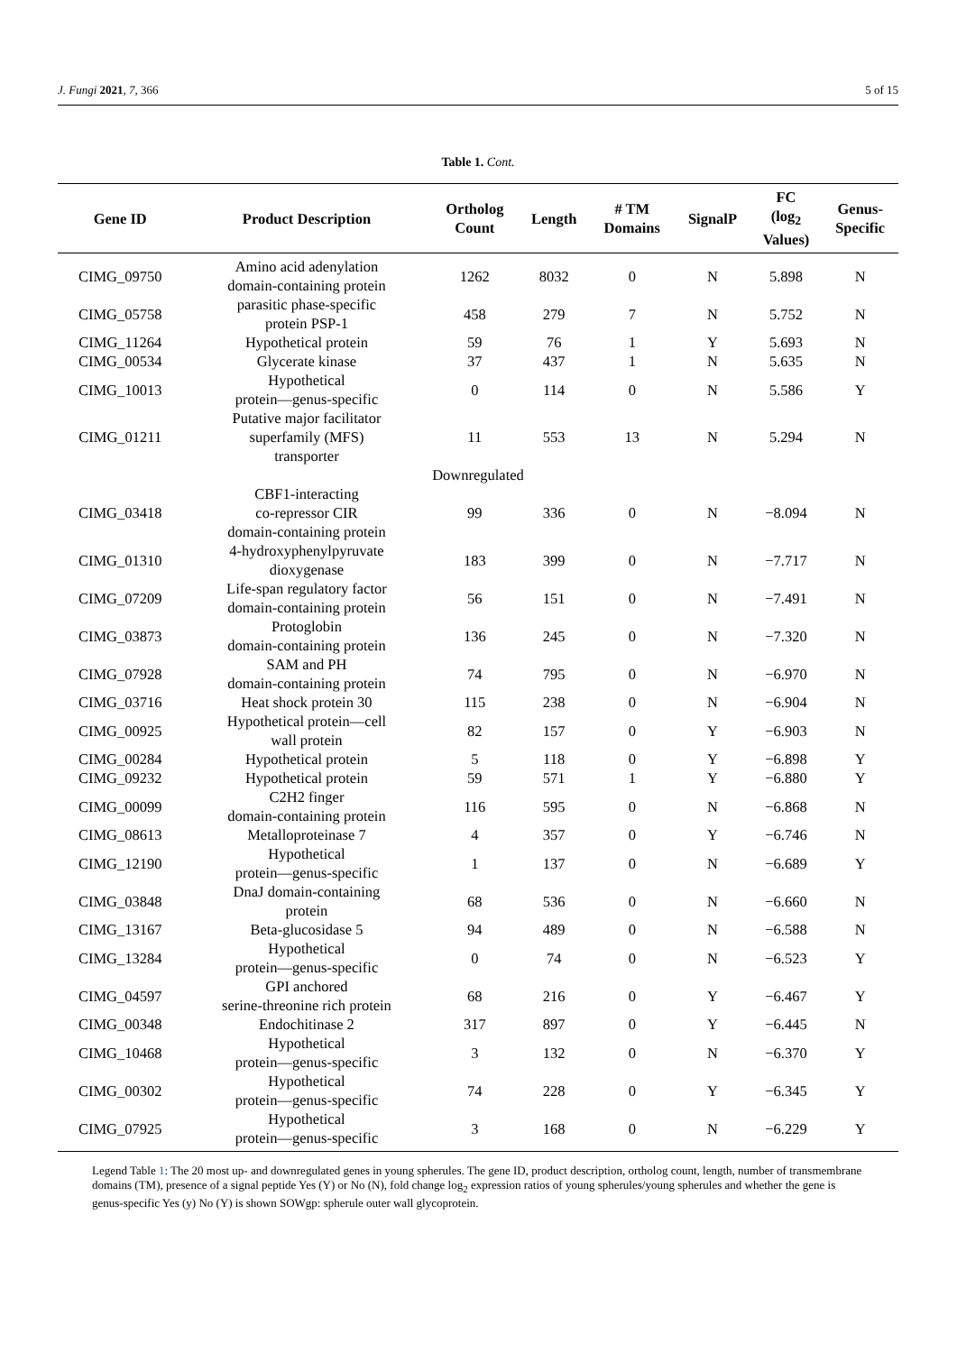J. Fungi 2021, 7, 366 5 of 15
Table 1. Cont.
| Gene ID | Product Description | Ortholog Count | Length | # TM Domains | SignalP | FC (log<sub>2</sub> Values) | Genus- Specific |
| --- | --- | --- | --- | --- | --- | --- | --- |
| CIMG_09750 | Amino acid adenylation domain-containing protein | 1262 | 8032 | 0 | N | 5.898 | N |
| CIMG_05758 | parasitic phase-specific protein PSP-1 | 458 | 279 | 7 | N | 5.752 | N |
| CIMG_11264 | Hypothetical protein | 59 | 76 | 1 | Y | 5.693 | N |
| CIMG_00534 | Glycerate kinase | 37 | 437 | 1 | N | 5.635 | N |
| CIMG_10013 | Hypothetical protein—genus-specific | 0 | 114 | 0 | N | 5.586 | Y |
| CIMG_01211 | Putative major facilitator superfamily (MFS) transporter | 11 | 553 | 13 | N | 5.294 | N |
| Downregulated | | | | | | | |
| CIMG_03418 | CBF1-interacting co-repressor CIR domain-containing protein | 99 | 336 | 0 | N | −8.094 | N |
| CIMG_01310 | 4-hydroxyphenylpyruvate dioxygenase | 183 | 399 | 0 | N | −7.717 | N |
| CIMG_07209 | Life-span regulatory factor domain-containing protein | 56 | 151 | 0 | N | −7.491 | N |
| CIMG_03873 | Protoglobin domain-containing protein | 136 | 245 | 0 | N | −7.320 | N |
| CIMG_07928 | SAM and PH domain-containing protein | 74 | 795 | 0 | N | −6.970 | N |
| CIMG_03716 | Heat shock protein 30 | 115 | 238 | 0 | N | −6.904 | N |
| CIMG_00925 | Hypothetical protein—cell wall protein | 82 | 157 | 0 | Y | −6.903 | N |
| CIMG_00284 | Hypothetical protein | 5 | 118 | 0 | Y | −6.898 | Y |
| CIMG_09232 | Hypothetical protein | 59 | 571 | 1 | Y | −6.880 | Y |
| CIMG_00099 | C2H2 finger domain-containing protein | 116 | 595 | 0 | N | −6.868 | N |
| CIMG_08613 | Metalloproteinase 7 | 4 | 357 | 0 | Y | −6.746 | N |
| CIMG_12190 | Hypothetical protein—genus-specific | 1 | 137 | 0 | N | −6.689 | Y |
| CIMG_03848 | DnaJ domain-containing protein | 68 | 536 | 0 | N | −6.660 | N |
| CIMG_13167 | Beta-glucosidase 5 | 94 | 489 | 0 | N | −6.588 | N |
| CIMG_13284 | Hypothetical protein—genus-specific | 0 | 74 | 0 | N | −6.523 | Y |
| CIMG_04597 | GPI anchored serine-threonine rich protein | 68 | 216 | 0 | Y | −6.467 | Y |
| CIMG_00348 | Endochitinase 2 | 317 | 897 | 0 | Y | −6.445 | N |
| CIMG_10468 | Hypothetical protein—genus-specific | 3 | 132 | 0 | N | −6.370 | Y |
| CIMG_00302 | Hypothetical protein—genus-specific | 74 | 228 | 0 | Y | −6.345 | Y |
| CIMG_07925 | Hypothetical protein—genus-specific | 3 | 168 | 0 | N | −6.229 | Y |
Legend Table 1: The 20 most up- and downregulated genes in young spherules. The gene ID, product description, ortholog count, length, number of transmembrane domains (TM), presence of a signal peptide Yes (Y) or No (N), fold change log<sub>2</sub> expression ratios of young spherules/young spherules and whether the gene is genus-specific Yes (y) No (Y) is shown SOWgp: spherule outer wall glycoprotein.